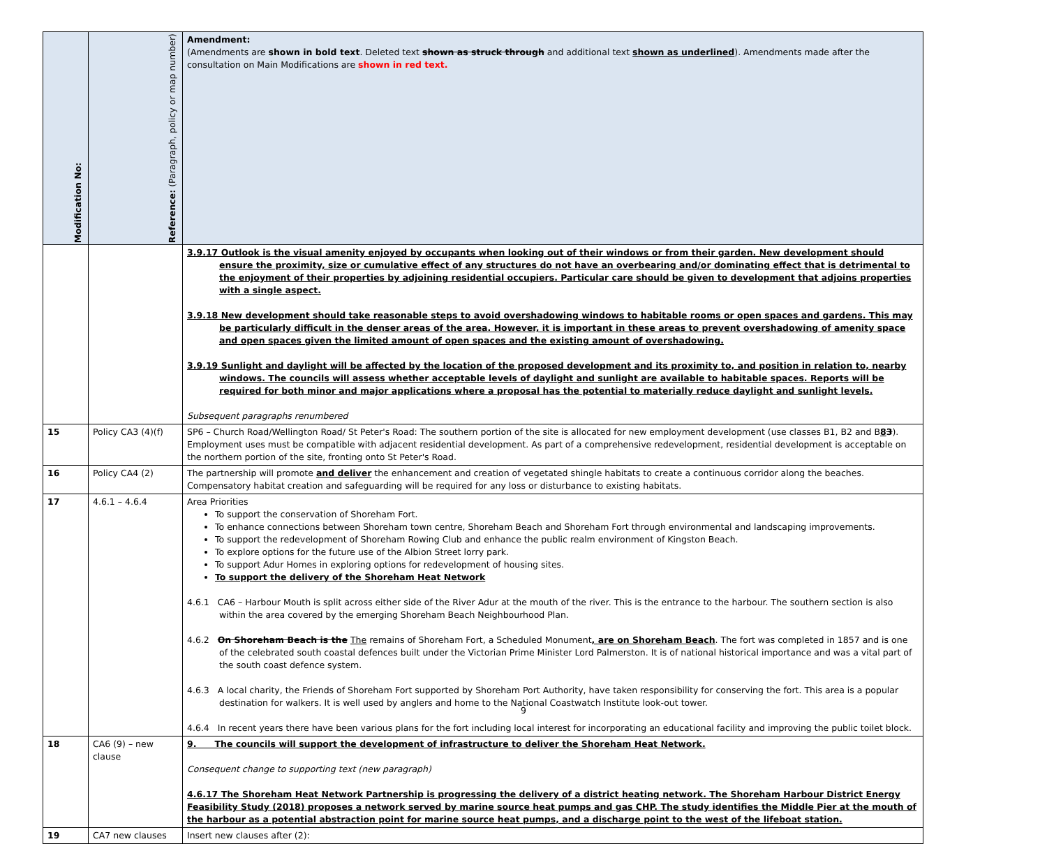| Modification No: | Reference: (Paragraph, policy or map number) | Amendment: (Amendments are shown in bold text . Deleted text shown as struck through and additional text shown as underlined ). Amendments made after the consultation on Main Modifications are shown in red text. |
| --- | --- | --- |
| | | 3.9.17 Outlook is the visual amenity enjoyed by occupants when looking out of their windows or from their garden. New development should ensure the proximity, size or cumulative effect of any structures do not have an overbearing and/or dominating effect that is detrimental to the enjoyment of their properties by adjoining residential occupiers. Particular care should be given to development that adjoins properties with a single aspect. 3.9.18 New development should take reasonable steps to avoid overshadowing windows to habitable rooms or open spaces and gardens. This may be particularly difficult in the denser areas of the area. However, it is important in these areas to prevent overshadowing of amenity space and open spaces given the limited amount of open spaces and the existing amount of overshadowing. 3.9.19 Sunlight and daylight will be affected by the location of the proposed development and its proximity to, and position in relation to, nearby windows. The councils will assess whether acceptable levels of daylight and sunlight are available to habitable spaces. Reports will be required for both minor and major applications where a proposal has the potential to materially reduce daylight and sunlight levels. Subsequent paragraphs renumbered |
| 15 | Policy CA3 (4)(f) | SP6 – Church Road/Wellington Road/ St Peter's Road: The southern portion of the site is allocated for new employment development (use classes B1, B2 and B 8 3 ). Employment uses must be compatible with adjacent residential development. As part of a comprehensive redevelopment, residential development is acceptable on the northern portion of the site, fronting onto St Peter's Road. |
| 16 | Policy CA4 (2) | The partnership will promote and deliver the enhancement and creation of vegetated shingle habitats to create a continuous corridor along the beaches. Compensatory habitat creation and safeguarding will be required for any loss or disturbance to existing habitats. |
| 17 | 4.6.1 – 4.6.4 | Area Priorities To support the conservation of Shoreham Fort. To enhance connections between Shoreham town centre, Shoreham Beach and Shoreham Fort through environmental and landscaping improvements. To support the redevelopment of Shoreham Rowing Club and enhance the public realm environment of Kingston Beach. To explore options for the future use of the Albion Street lorry park. To support Adur Homes in exploring options for redevelopment of housing sites. To support the delivery of the Shoreham Heat Network 4.6.1 CA6 – Harbour Mouth is split across either side of the River Adur at the mouth of the river. This is the entrance to the harbour. The southern section is also within the area covered by the emerging Shoreham Beach Neighbourhood Plan. 4.6.2 On Shoreham Beach is the The remains of Shoreham Fort, a Scheduled Monument , are on Shoreham Beach . The fort was completed in 1857 and is one of the celebrated south coastal defences built under the Victorian Prime Minister Lord Palmerston. It is of national historical importance and was a vital part of the south coast defence system. 4.6.3 A local charity, the Friends of Shoreham Fort supported by Shoreham Port Authority, have taken responsibility for conserving the fort. This area is a popular destination for walkers. It is well used by anglers and home to the National Coastwatch Institute look-out tower. 4.6.4 In recent years there have been various plans for the fort including local interest for incorporating an educational facility and improving the public toilet block. |
| 18 | CA6 (9) – new clause | 9. The councils will support the development of infrastructure to deliver the Shoreham Heat Network. Consequent change to supporting text (new paragraph) 4.6.17 The Shoreham Heat Network Partnership is progressing the delivery of a district heating network. The Shoreham Harbour District Energy Feasibility Study (2018) proposes a network served by marine source heat pumps and gas CHP. The study identifies the Middle Pier at the mouth of the harbour as a potential abstraction point for marine source heat pumps, and a discharge point to the west of the lifeboat station. |
| 19 | CA7 new clauses | Insert new clauses after (2): |
9